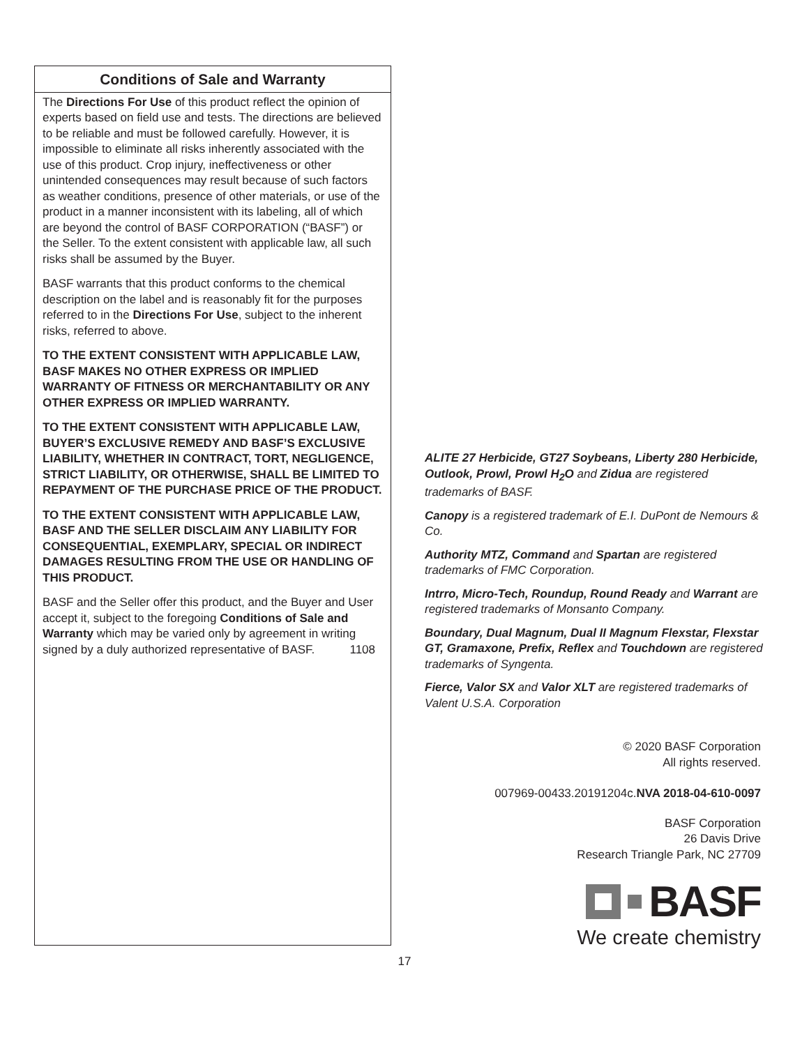Conditions of Sale and Warranty
The Directions For Use of this product reflect the opinion of experts based on field use and tests. The directions are believed to be reliable and must be followed carefully. However, it is impossible to eliminate all risks inherently associated with the use of this product. Crop injury, ineffectiveness or other unintended consequences may result because of such factors as weather conditions, presence of other materials, or use of the product in a manner inconsistent with its labeling, all of which are beyond the control of BASF CORPORATION (“BASF”) or the Seller. To the extent consistent with applicable law, all such risks shall be assumed by the Buyer.
BASF warrants that this product conforms to the chemical description on the label and is reasonably fit for the purposes referred to in the Directions For Use, subject to the inherent risks, referred to above.
TO THE EXTENT CONSISTENT WITH APPLICABLE LAW, BASF MAKES NO OTHER EXPRESS OR IMPLIED WARRANTY OF FITNESS OR MERCHANTABILITY OR ANY OTHER EXPRESS OR IMPLIED WARRANTY.
TO THE EXTENT CONSISTENT WITH APPLICABLE LAW, BUYER’S EXCLUSIVE REMEDY AND BASF’S EXCLUSIVE LIABILITY, WHETHER IN CONTRACT, TORT, NEGLIGENCE, STRICT LIABILITY, OR OTHERWISE, SHALL BE LIMITED TO REPAYMENT OF THE PURCHASE PRICE OF THE PRODUCT.
TO THE EXTENT CONSISTENT WITH APPLICABLE LAW, BASF AND THE SELLER DISCLAIM ANY LIABILITY FOR CONSEQUENTIAL, EXEMPLARY, SPECIAL OR INDIRECT DAMAGES RESULTING FROM THE USE OR HANDLING OF THIS PRODUCT.
BASF and the Seller offer this product, and the Buyer and User accept it, subject to the foregoing Conditions of Sale and Warranty which may be varied only by agreement in writing signed by a duly authorized representative of BASF. 1108
ALITE 27 Herbicide, GT27 Soybeans, Liberty 280 Herbicide, Outlook, Prowl, Prowl H<sub>2</sub>O and Zidua are registered trademarks of BASF.
Canopy is a registered trademark of E.I. DuPont de Nemours & Co.
Authority MTZ, Command and Spartan are registered trademarks of FMC Corporation.
Intrro, Micro-Tech, Roundup, Round Ready and Warrant are registered trademarks of Monsanto Company.
Boundary, Dual Magnum, Dual II Magnum Flexstar, Flexstar GT, Gramaxone, Prefix, Reflex and Touchdown are registered trademarks of Syngenta.
Fierce, Valor SX and Valor XLT are registered trademarks of Valent U.S.A. Corporation
© 2020 BASF Corporation
All rights reserved.
007969-00433.20191204c.NVA 2018-04-610-0097
BASF Corporation
26 Davis Drive
Research Triangle Park, NC 27709
BASF
We create chemistry
17